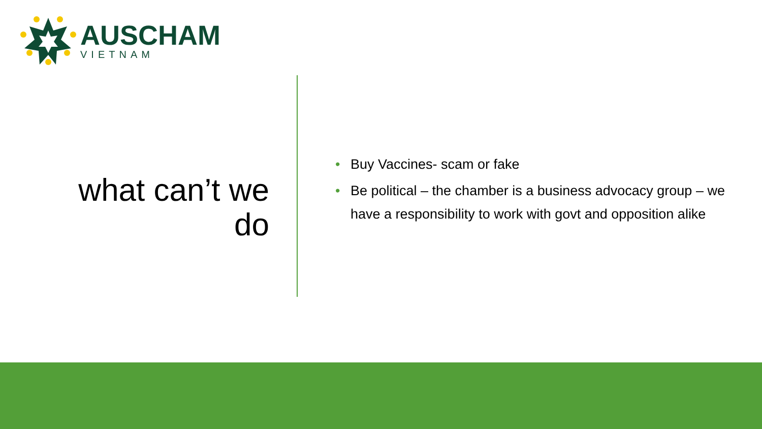AUSCHAM
VIETNAM
what can’t we do
• Buy Vaccines- scam or fake
• Be political – the chamber is a business advocacy group – we have a responsibility to work with govt and opposition alike